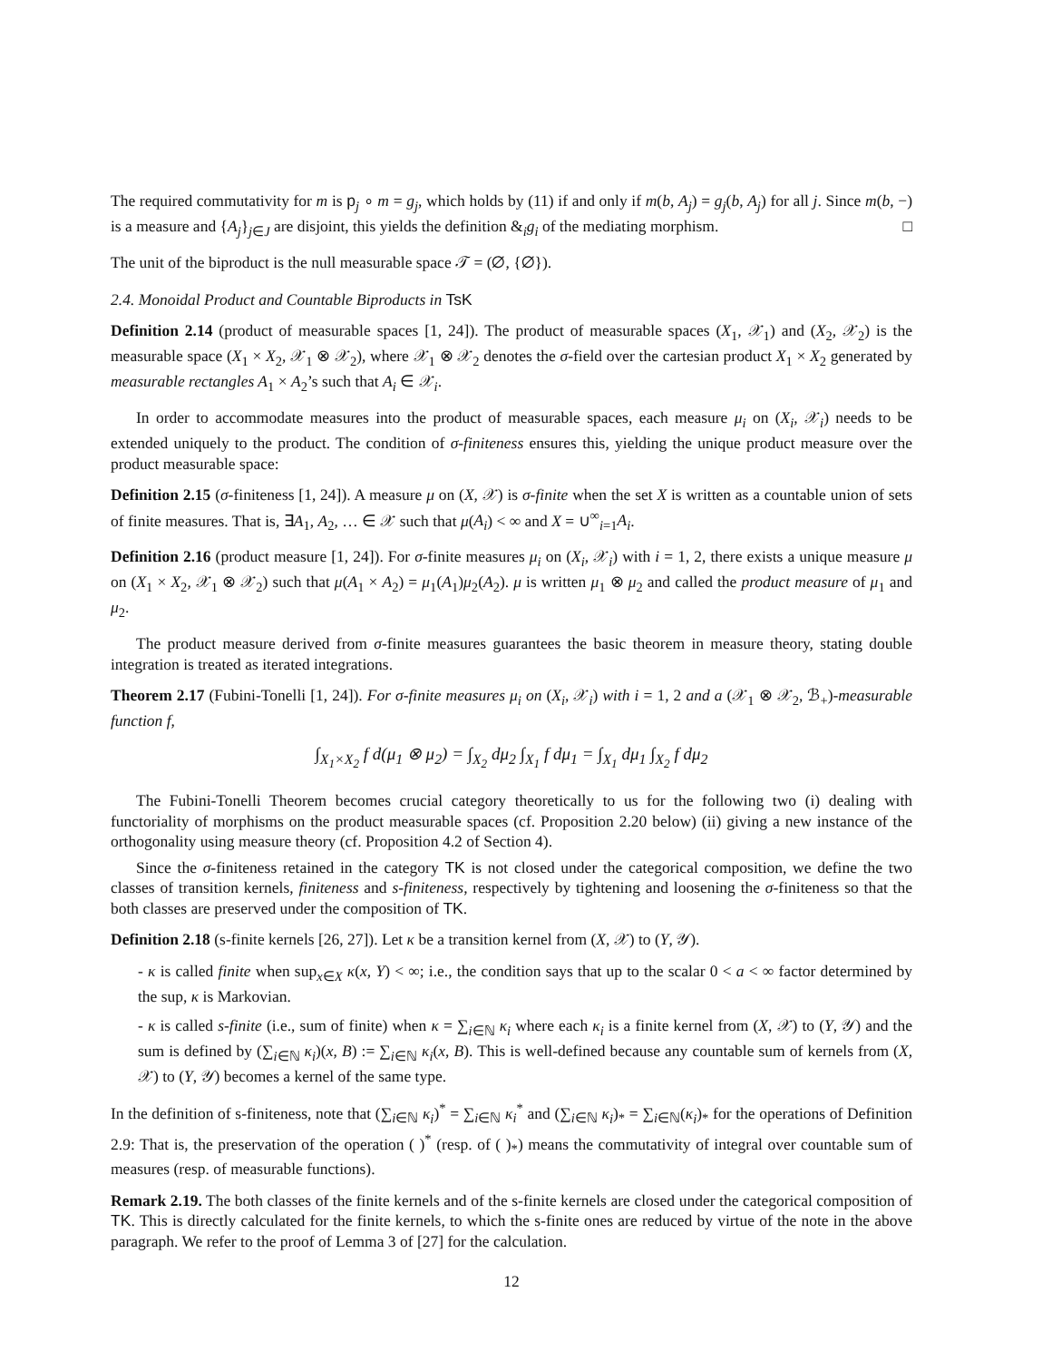The required commutativity for m is p<sub>j</sub> ∘ m = g<sub>j</sub>, which holds by (11) if and only if m(b, A<sub>j</sub>) = g<sub>j</sub>(b, A<sub>j</sub>) for all j. Since m(b, −) is a measure and {A<sub>j</sub>}<sub>j∈J</sub> are disjoint, this yields the definition &<sub>i</sub>g<sub>i</sub> of the mediating morphism. □
The unit of the biproduct is the null measurable space 𝒯 = (∅, {∅}).
2.4. Monoidal Product and Countable Biproducts in TsK
Definition 2.14 (product of measurable spaces [1, 24]). The product of measurable spaces (X<sub>1</sub>, 𝒳<sub>1</sub>) and (X<sub>2</sub>, 𝒳<sub>2</sub>) is the measurable space (X<sub>1</sub> × X<sub>2</sub>, 𝒳<sub>1</sub> ⊗ 𝒳<sub>2</sub>), where 𝒳<sub>1</sub> ⊗ 𝒳<sub>2</sub> denotes the σ-field over the cartesian product X<sub>1</sub> × X<sub>2</sub> generated by measurable rectangles A<sub>1</sub> × A<sub>2</sub>’s such that A<sub>i</sub> ∈ 𝒳<sub>i</sub>.
In order to accommodate measures into the product of measurable spaces, each measure μ<sub>i</sub> on (X<sub>i</sub>, 𝒳<sub>i</sub>) needs to be extended uniquely to the product. The condition of σ-finiteness ensures this, yielding the unique product measure over the product measurable space:
Definition 2.15 (σ-finiteness [1, 24]). A measure μ on (X, 𝒳) is σ-finite when the set X is written as a countable union of sets of finite measures. That is, ∃A<sub>1</sub>, A<sub>2</sub>, … ∈ 𝒳 such that μ(A<sub>i</sub>) < ∞ and X = ∪<sup>∞</sup><sub>i=1</sub>A<sub>i</sub>.
Definition 2.16 (product measure [1, 24]). For σ-finite measures μ<sub>i</sub> on (X<sub>i</sub>, 𝒳<sub>i</sub>) with i = 1, 2, there exists a unique measure μ on (X<sub>1</sub> × X<sub>2</sub>, 𝒳<sub>1</sub> ⊗ 𝒳<sub>2</sub>) such that μ(A<sub>1</sub> × A<sub>2</sub>) = μ<sub>1</sub>(A<sub>1</sub>)μ<sub>2</sub>(A<sub>2</sub>). μ is written μ<sub>1</sub> ⊗ μ<sub>2</sub> and called the product measure of μ<sub>1</sub> and μ<sub>2</sub>.
The product measure derived from σ-finite measures guarantees the basic theorem in measure theory, stating double integration is treated as iterated integrations.
Theorem 2.17 (Fubini-Tonelli [1, 24]). For σ-finite measures μ<sub>i</sub> on (X<sub>i</sub>, 𝒳<sub>i</sub>) with i = 1, 2 and a (𝒳<sub>1</sub> ⊗ 𝒳<sub>2</sub>, ℬ<sub>+</sub>)-measurable function f,
∫<sub>X<sub>1</sub>×X<sub>2</sub></sub> f d(μ<sub>1</sub> ⊗ μ<sub>2</sub>) = ∫<sub>X<sub>2</sub></sub> dμ<sub>2</sub> ∫<sub>X<sub>1</sub></sub> f dμ<sub>1</sub> = ∫<sub>X<sub>1</sub></sub> dμ<sub>1</sub> ∫<sub>X<sub>2</sub></sub> f dμ<sub>2</sub>
The Fubini-Tonelli Theorem becomes crucial category theoretically to us for the following two (i) dealing with functoriality of morphisms on the product measurable spaces (cf. Proposition 2.20 below) (ii) giving a new instance of the orthogonality using measure theory (cf. Proposition 4.2 of Section 4).
Since the σ-finiteness retained in the category TK is not closed under the categorical composition, we define the two classes of transition kernels, finiteness and s-finiteness, respectively by tightening and loosening the σ-finiteness so that the both classes are preserved under the composition of TK.
Definition 2.18 (s-finite kernels [26, 27]). Let κ be a transition kernel from (X, 𝒳) to (Y, 𝒴).
- κ is called finite when sup<sub>x∈X</sub> κ(x, Y) < ∞; i.e., the condition says that up to the scalar 0 < a < ∞ factor determined by the sup, κ is Markovian.
- κ is called s-finite (i.e., sum of finite) when κ = ∑<sub>i∈ℕ</sub> κ<sub>i</sub> where each κ<sub>i</sub> is a finite kernel from (X, 𝒳) to (Y, 𝒴) and the sum is defined by (∑<sub>i∈ℕ</sub> κ<sub>i</sub>)(x, B) := ∑<sub>i∈ℕ</sub> κ<sub>i</sub>(x, B). This is well-defined because any countable sum of kernels from (X, 𝒳) to (Y, 𝒴) becomes a kernel of the same type.
In the definition of s-finiteness, note that (∑<sub>i∈ℕ</sub> κ<sub>i</sub>)<sup>*</sup> = ∑<sub>i∈ℕ</sub> κ<sub>i</sub><sup>*</sup> and (∑<sub>i∈ℕ</sub> κ<sub>i</sub>)<sub>*</sub> = ∑<sub>i∈ℕ</sub>(κ<sub>i</sub>)<sub>*</sub> for the operations of Definition 2.9: That is, the preservation of the operation ( )<sup>*</sup> (resp. of ( )<sub>*</sub>) means the commutativity of integral over countable sum of measures (resp. of measurable functions).
Remark 2.19. The both classes of the finite kernels and of the s-finite kernels are closed under the categorical composition of TK. This is directly calculated for the finite kernels, to which the s-finite ones are reduced by virtue of the note in the above paragraph. We refer to the proof of Lemma 3 of [27] for the calculation.
12